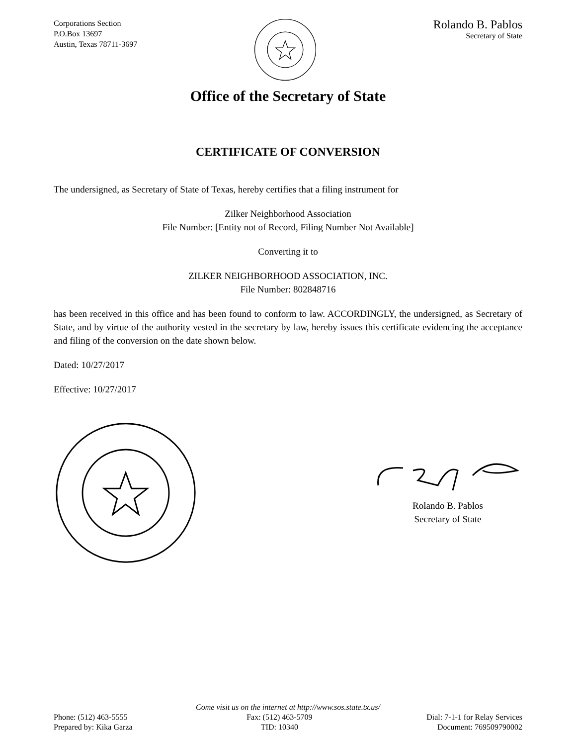Corporations Section
P.O.Box 13697
Austin, Texas 78711-3697
Rolando B. Pablos
Secretary of State
Office of the Secretary of State
CERTIFICATE OF CONVERSION
The undersigned, as Secretary of State of Texas, hereby certifies that a filing instrument for
Zilker Neighborhood Association
File Number: [Entity not of Record, Filing Number Not Available]
Converting it to
ZILKER NEIGHBORHOOD ASSOCIATION, INC.
File Number: 802848716
has been received in this office and has been found to conform to law. ACCORDINGLY, the undersigned, as Secretary of State, and by virtue of the authority vested in the secretary by law, hereby issues this certificate evidencing the acceptance and filing of the conversion on the date shown below.
Dated: 10/27/2017
Effective: 10/27/2017
Rolando B. Pablos
Secretary of State
Come visit us on the internet at http://www.sos.state.tx.us/
Phone: (512) 463-5555
Prepared by: Kika Garza
Fax: (512) 463-5709
TID: 10340
Dial: 7-1-1 for Relay Services
Document: 769509790002